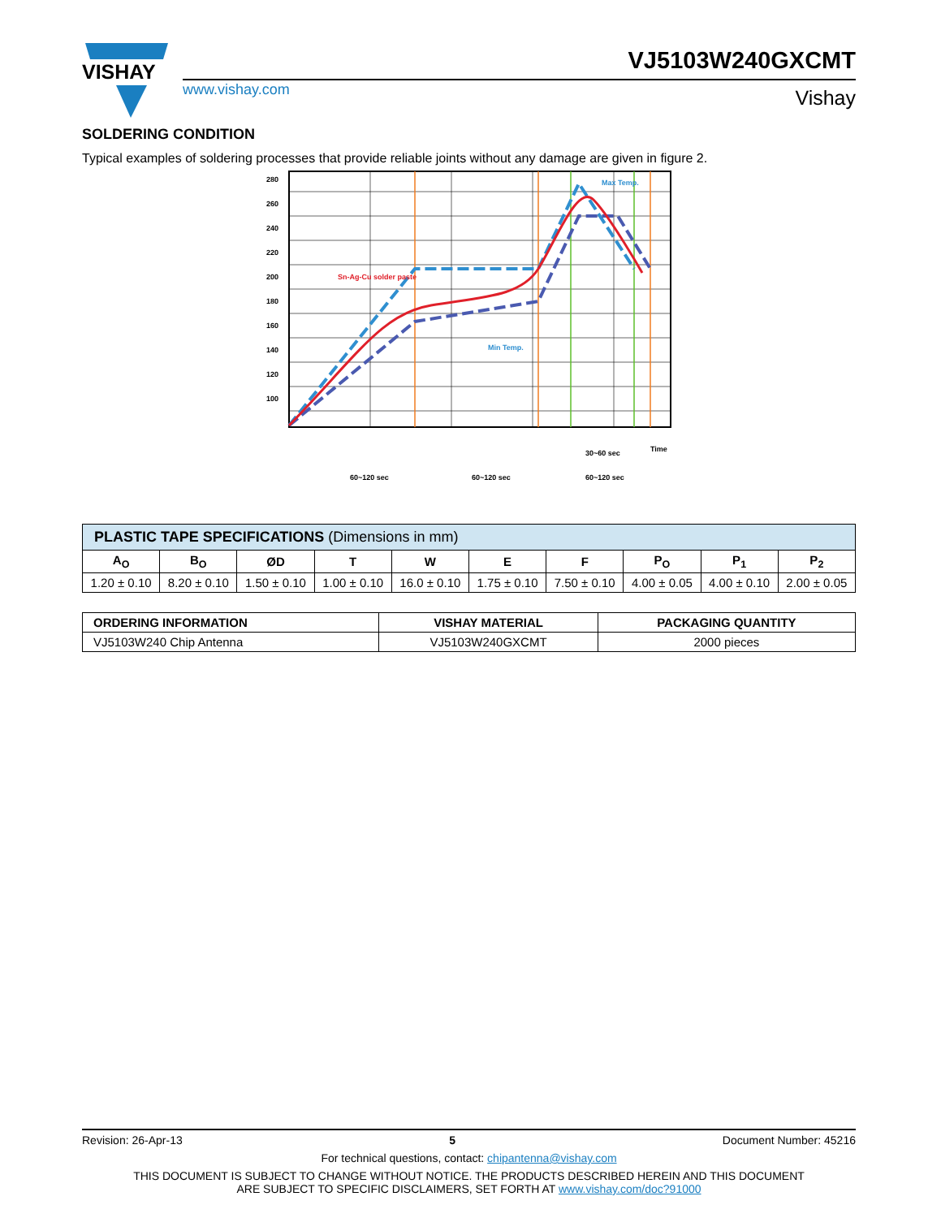VISHAY
www.vishay.com
VJ5103W240GXCMT
Vishay
SOLDERING CONDITION
Typical examples of soldering processes that provide reliable joints without any damage are given in figure 2.
280
260
240
220
200
180
160
140
120
100
Sn-Ag-Cu solder paste
Max Temp.
Min Temp.
Time
30~60 sec
60~120 sec
60~120 sec
60~120 sec
| PLASTIC TAPE SPECIFICATIONS (Dimensions in mm) | | | | | | | | | |
| A<sub>O</sub> | B<sub>O</sub> | ØD | T | W | E | F | P<sub>O</sub> | P<sub>1</sub> | P<sub>2</sub> |
| 1.20 ± 0.10 | 8.20 ± 0.10 | 1.50 ± 0.10 | 1.00 ± 0.10 | 16.0 ± 0.10 | 1.75 ± 0.10 | 7.50 ± 0.10 | 4.00 ± 0.05 | 4.00 ± 0.10 | 2.00 ± 0.05 |
| ORDERING INFORMATION | VISHAY MATERIAL | PACKAGING QUANTITY |
| --- | --- | --- |
| VJ5103W240 Chip Antenna | VJ5103W240GXCMT | 2000 pieces |
Revision: 26-Apr-13 5 Document Number: 45216
For technical questions, contact: chipantenna@vishay.com
THIS DOCUMENT IS SUBJECT TO CHANGE WITHOUT NOTICE. THE PRODUCTS DESCRIBED HEREIN AND THIS DOCUMENT
ARE SUBJECT TO SPECIFIC DISCLAIMERS, SET FORTH AT www.vishay.com/doc?91000